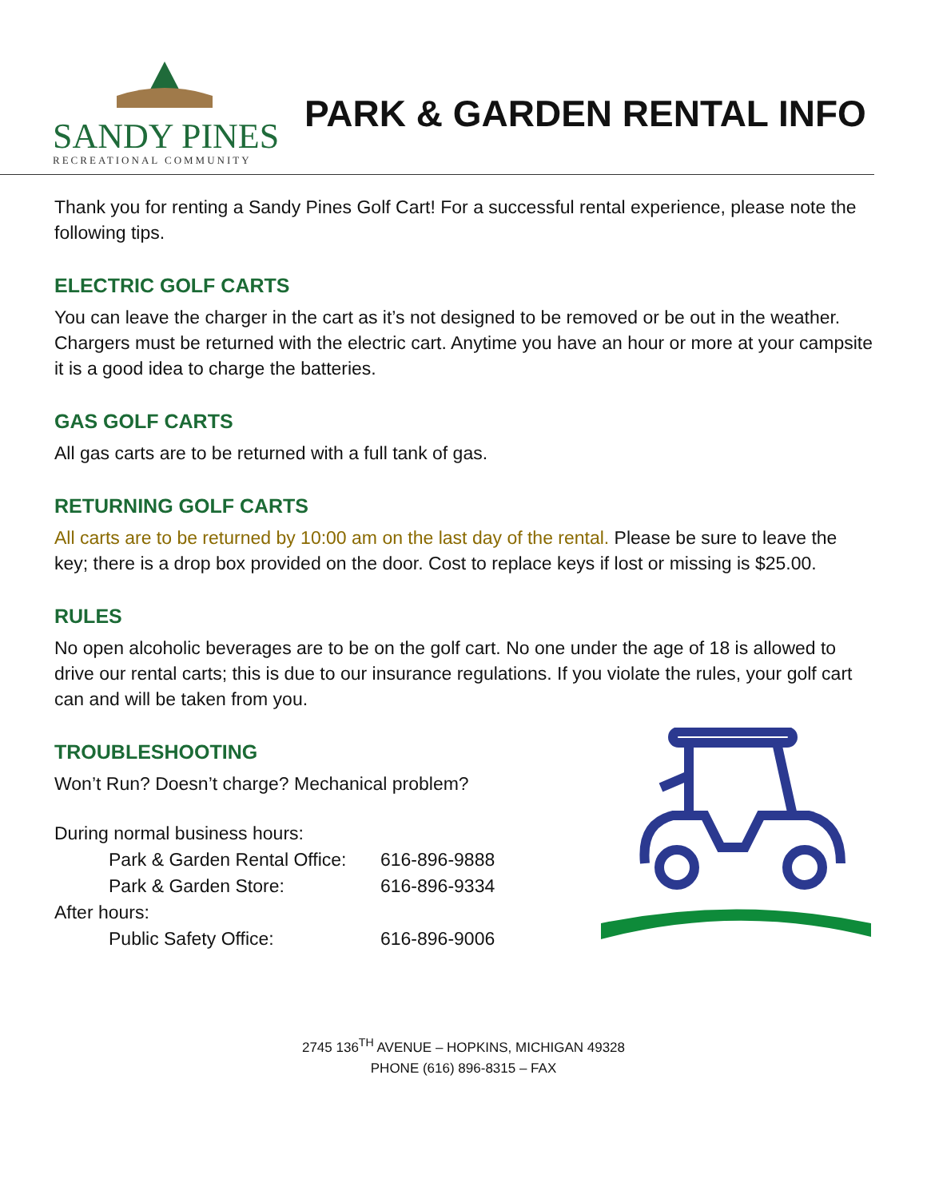SANDY PINES
RECREATIONAL COMMUNITY
PARK & GARDEN RENTAL INFO
Thank you for renting a Sandy Pines Golf Cart! For a successful rental experience, please note the following tips.
ELECTRIC GOLF CARTS
You can leave the charger in the cart as it’s not designed to be removed or be out in the weather. Chargers must be returned with the electric cart. Anytime you have an hour or more at your campsite it is a good idea to charge the batteries.
GAS GOLF CARTS
All gas carts are to be returned with a full tank of gas.
RETURNING GOLF CARTS
All carts are to be returned by 10:00 am on the last day of the rental. Please be sure to leave the key; there is a drop box provided on the door. Cost to replace keys if lost or missing is $25.00.
RULES
No open alcoholic beverages are to be on the golf cart. No one under the age of 18 is allowed to drive our rental carts; this is due to our insurance regulations. If you violate the rules, your golf cart can and will be taken from you.
TROUBLESHOOTING
Won’t Run? Doesn’t charge? Mechanical problem?
| During normal business hours: | |
| Park & Garden Rental Office: | 616-896-9888 |
| Park & Garden Store: | 616-896-9334 |
| After hours: | |
| Public Safety Office: | 616-896-9006 |
2745 136<sup>TH</sup> AVENUE – HOPKINS, MICHIGAN 49328
PHONE (616) 896-8315 – FAX